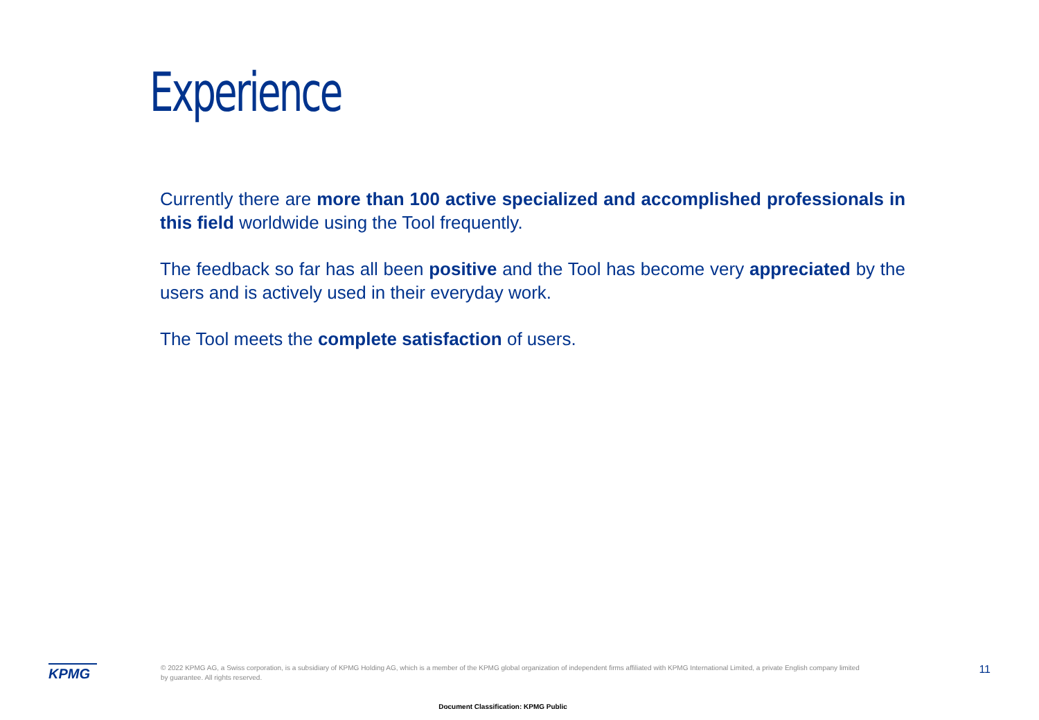Experience
Currently there are more than 100 active specialized and accomplished professionals in this field worldwide using the Tool frequently.
The feedback so far has all been positive and the Tool has become very appreciated by the users and is actively used in their everyday work.
The Tool meets the complete satisfaction of users.
KPMG
© 2022 KPMG AG, a Swiss corporation, is a subsidiary of KPMG Holding AG, which is a member of the KPMG global organization of independent firms affiliated with KPMG International Limited, a private English company limited by guarantee. All rights reserved.
11
Document Classification: KPMG Public